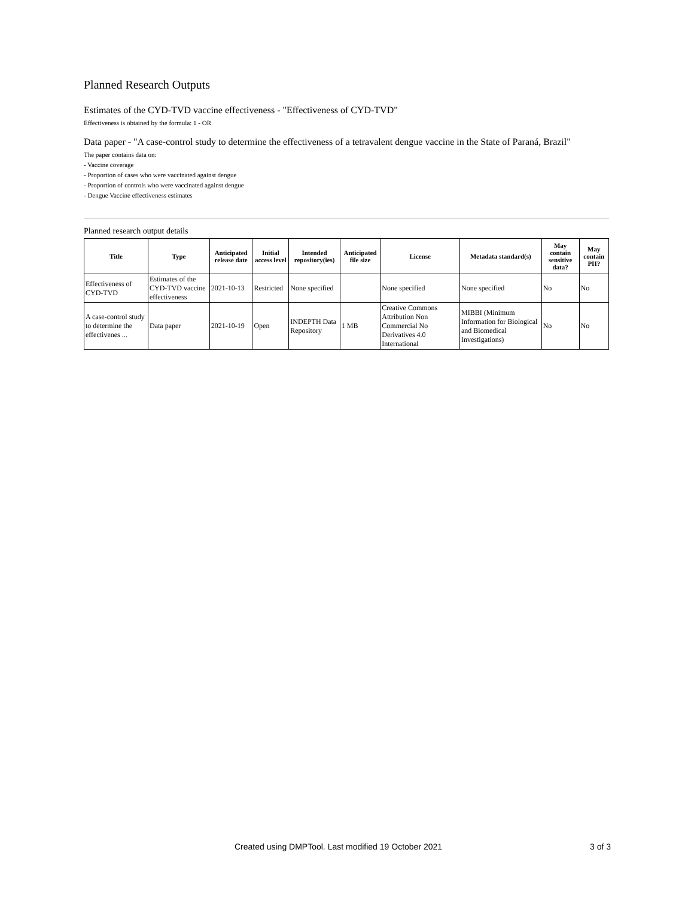Planned Research Outputs
Estimates of the CYD-TVD vaccine effectiveness - "Effectiveness of CYD-TVD"
Effectiveness is obtained by the formula: 1 - OR
Data paper - "A case-control study to determine the effectiveness of a tetravalent dengue vaccine in the State of Paraná, Brazil"
The paper contains data on:
- Vaccine coverage
- Proportion of cases who were vaccinated against dengue
- Proportion of controls who were vaccinated against dengue
- Dengue Vaccine effectiveness estimates
Planned research output details
| Title | Type | Anticipated release date | Initial access level | Intended repository(ies) | Anticipated file size | License | Metadata standard(s) | May contain sensitive data? | May contain PII? |
| --- | --- | --- | --- | --- | --- | --- | --- | --- | --- |
| Effectiveness of CYD-TVD | Estimates of the CYD-TVD vaccine effectiveness | 2021-10-13 | Restricted | None specified | | None specified | None specified | No | No |
| A case-control study to determine the effectivenes ... | Data paper | 2021-10-19 | Open | INDEPTH Data Repository | 1 MB | Creative Commons Attribution Non Commercial No Derivatives 4.0 International | MIBBI (Minimum Information for Biological and Biomedical Investigations) | No | No |
Created using DMPTool. Last modified 19 October 2021 3 of 3